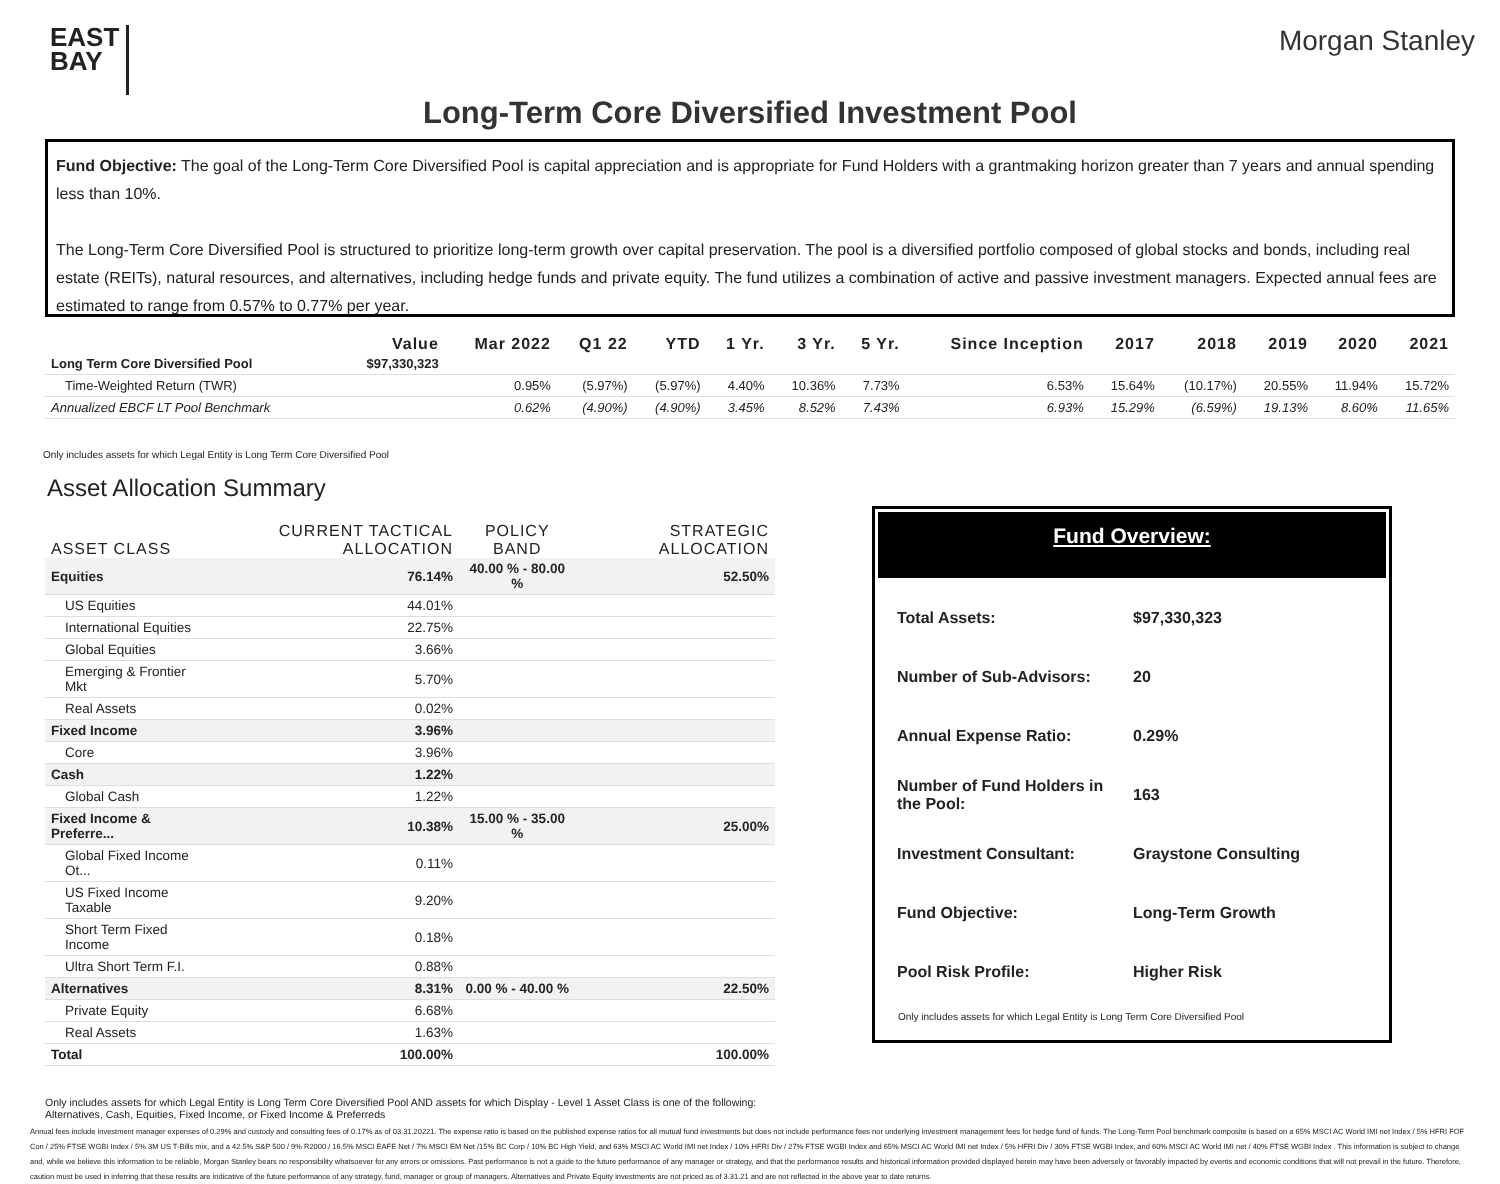EAST BAY
Morgan Stanley
Long-Term Core Diversified Investment Pool
Fund Objective: The goal of the Long-Term Core Diversified Pool is capital appreciation and is appropriate for Fund Holders with a grantmaking horizon greater than 7 years and annual spending less than 10%.
The Long-Term Core Diversified Pool is structured to prioritize long-term growth over capital preservation. The pool is a diversified portfolio composed of global stocks and bonds, including real estate (REITs), natural resources, and alternatives, including hedge funds and private equity. The fund utilizes a combination of active and passive investment managers. Expected annual fees are estimated to range from 0.57% to 0.77% per year.
| | Value | Mar 2022 | Q1 22 | YTD | 1 Yr. | 3 Yr. | 5 Yr. | Since Inception | 2017 | 2018 | 2019 | 2020 | 2021 |
| --- | --- | --- | --- | --- | --- | --- | --- | --- | --- | --- | --- | --- | --- |
| Long Term Core Diversified Pool | $97,330,323 | | | | | | | | | | | | |
| Time-Weighted Return (TWR) | | 0.95% | (5.97%) | (5.97%) | 4.40% | 10.36% | 7.73% | 6.53% | 15.64% | (10.17%) | 20.55% | 11.94% | 15.72% |
| Annualized EBCF LT Pool Benchmark | | 0.62% | (4.90%) | (4.90%) | 3.45% | 8.52% | 7.43% | 6.93% | 15.29% | (6.59%) | 19.13% | 8.60% | 11.65% |
Only includes assets for which Legal Entity is Long Term Core Diversified Pool
Asset Allocation Summary
| ASSET CLASS | CURRENT TACTICAL ALLOCATION | POLICY BAND | STRATEGIC ALLOCATION |
| --- | --- | --- | --- |
| Equities | 76.14% | 40.00 % - 80.00 % | 52.50% |
| US Equities | 44.01% | | |
| International Equities | 22.75% | | |
| Global Equities | 3.66% | | |
| Emerging & Frontier Mkt | 5.70% | | |
| Real Assets | 0.02% | | |
| Fixed Income | 3.96% | | |
| Core | 3.96% | | |
| Cash | 1.22% | | |
| Global Cash | 1.22% | | |
| Fixed Income & Preferre... | 10.38% | 15.00 % - 35.00 % | 25.00% |
| Global Fixed Income Ot... | 0.11% | | |
| US Fixed Income Taxable | 9.20% | | |
| Short Term Fixed Income | 0.18% | | |
| Ultra Short Term F.I. | 0.88% | | |
| Alternatives | 8.31% | 0.00 % - 40.00 % | 22.50% |
| Private Equity | 6.68% | | |
| Real Assets | 1.63% | | |
| Total | 100.00% | | 100.00% |
Only includes assets for which Legal Entity is Long Term Core Diversified Pool AND assets for which Display - Level 1 Asset Class is one of the following: Alternatives, Cash, Equities, Fixed Income, or Fixed Income & Preferreds
Fund Overview:
| Total Assets: | $97,330,323 |
| Number of Sub-Advisors: | 20 |
| Annual Expense Ratio: | 0.29% |
| Number of Fund Holders in the Pool: | 163 |
| Investment Consultant: | Graystone Consulting |
| Fund Objective: | Long-Term Growth |
| Pool Risk Profile: | Higher Risk |
Only includes assets for which Legal Entity is Long Term Core Diversified Pool
Annual fees include investment manager expenses of 0.29% and custody and consulting fees of 0.17% as of 03.31.20221. The expense ratio is based on the published expense ratios for all mutual fund investments but does not include performance fees nor underlying investment management fees for hedge fund of funds. The Long-Term Pool benchmark composite is based on a 65% MSCI AC World IMI net Index / 5% HFRI FOF Con / 25% FTSE WGBI Index / 5% 3M US T-Bills mix, and a 42.5% S&P 500 / 9% R2000 / 16.5% MSCI EAFE Net / 7% MSCI EM Net /15% BC Corp / 10% BC High Yield, and 63% MSCI AC World IMI net Index / 10% HFRI Div / 27% FTSE WGBI Index and 65% MSCI AC World IMI net Index / 5% HFRI Div / 30% FTSE WGBI Index, and 60% MSCI AC World IMI net / 40% FTSE WGBI Index . This information is subject to change and, while we believe this information to be reliable, Morgan Stanley bears no responsibility whatsoever for any errors or omissions. Past performance is not a guide to the future performance of any manager or strategy, and that the performance results and historical information provided displayed herein may have been adversely or favorably impacted by events and economic conditions that will not prevail in the future. Therefore, caution must be used in inferring that these results are indicative of the future performance of any strategy, fund, manager or group of managers. Alternatives and Private Equity investments are not priced as of 3.31.21 and are not reflected in the above year to date returns.